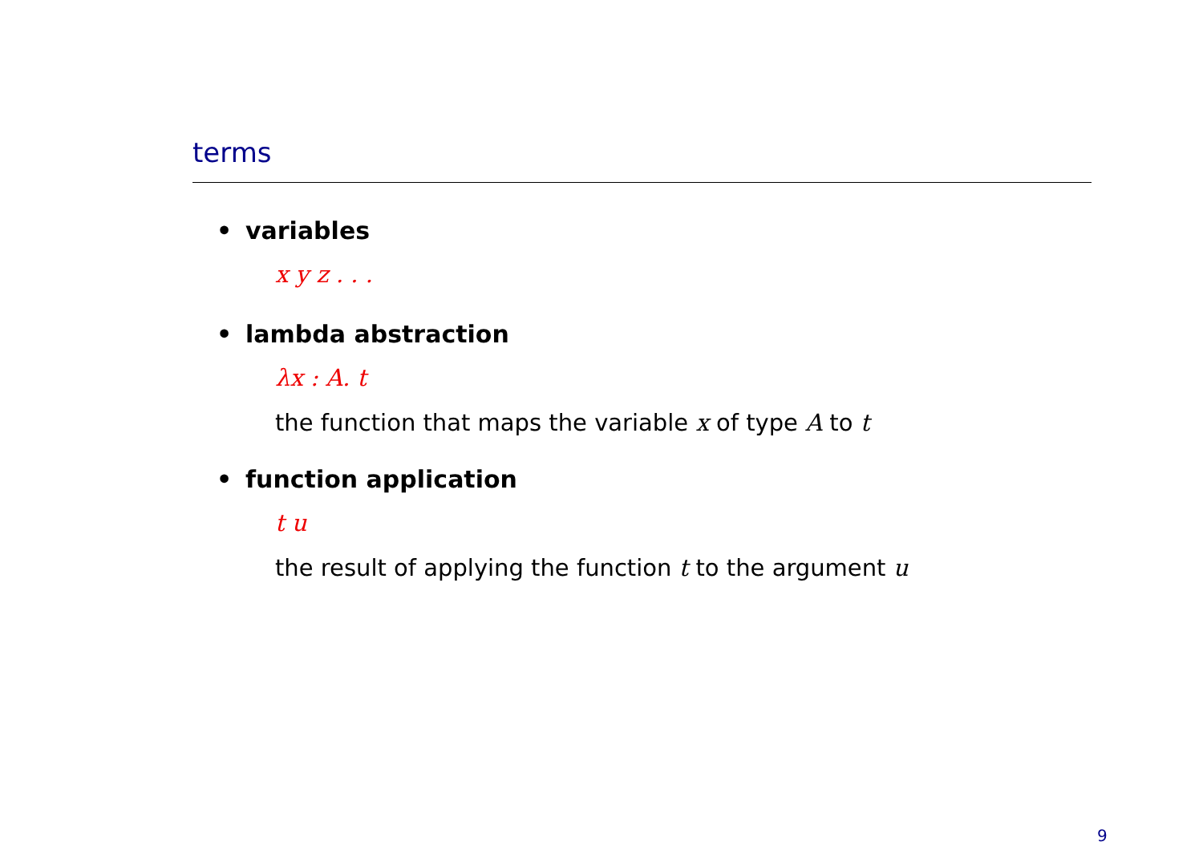terms
• variables
x y z . . .
• lambda abstraction
λx : A. t
the function that maps the variable x of type A to t
• function application
t u
the result of applying the function t to the argument u
9